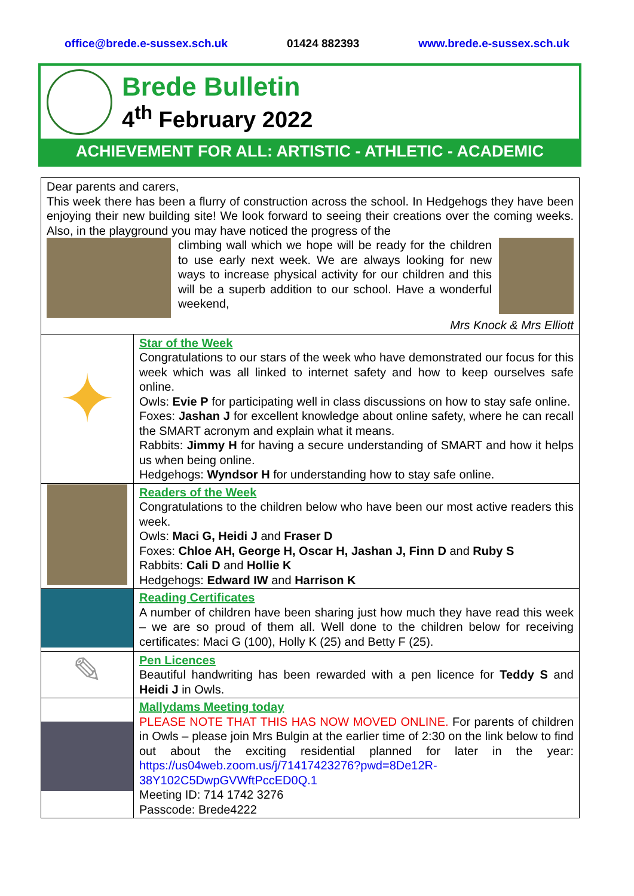office@brede.e-sussex.sch.uk 01424 882393 www.brede.e-sussex.sch.uk
Brede Bulletin
4<sup>th</sup> February 2022
ACHIEVEMENT FOR ALL: ARTISTIC - ATHLETIC - ACADEMIC
| Dear parents and carers, This week there has been a flurry of construction across the school. In Hedgehogs they have been enjoying their new building site! We look forward to seeing their creations over the coming weeks. Also, in the playground you may have noticed the progress of the climbing wall which we hope will be ready for the children to use early next week. We are always looking for new ways to increase physical activity for our children and this will be a superb addition to our school. Have a wonderful weekend, Mrs Knock & Mrs Elliott | |
| ✦ | Star of the Week Congratulations to our stars of the week who have demonstrated our focus for this week which was all linked to internet safety and how to keep ourselves safe online. Owls: Evie P for participating well in class discussions on how to stay safe online. Foxes: Jashan J for excellent knowledge about online safety, where he can recall the SMART acronym and explain what it means. Rabbits: Jimmy H for having a secure understanding of SMART and how it helps us when being online. Hedgehogs: Wyndsor H for understanding how to stay safe online. |
| | Readers of the Week Congratulations to the children below who have been our most active readers this week. Owls: Maci G, Heidi J and Fraser D Foxes: Chloe AH, George H, Oscar H, Jashan J, Finn D and Ruby S Rabbits: Cali D and Hollie K Hedgehogs: Edward IW and Harrison K |
| | Reading Certificates A number of children have been sharing just how much they have read this week – we are so proud of them all. Well done to the children below for receiving certificates: Maci G (100), Holly K (25) and Betty F (25). |
| ✎ | Pen Licences Beautiful handwriting has been rewarded with a pen licence for Teddy S and Heidi J in Owls. |
| | Mallydams Meeting today PLEASE NOTE THAT THIS HAS NOW MOVED ONLINE. For parents of children in Owls – please join Mrs Bulgin at the earlier time of 2:30 on the link below to find out about the exciting residential planned for later in the year: https://us04web.zoom.us/j/71417423276?pwd=8De12R-38Y102C5DwpGVWftPccED0Q.1 Meeting ID: 714 1742 3276 Passcode: Brede4222 |